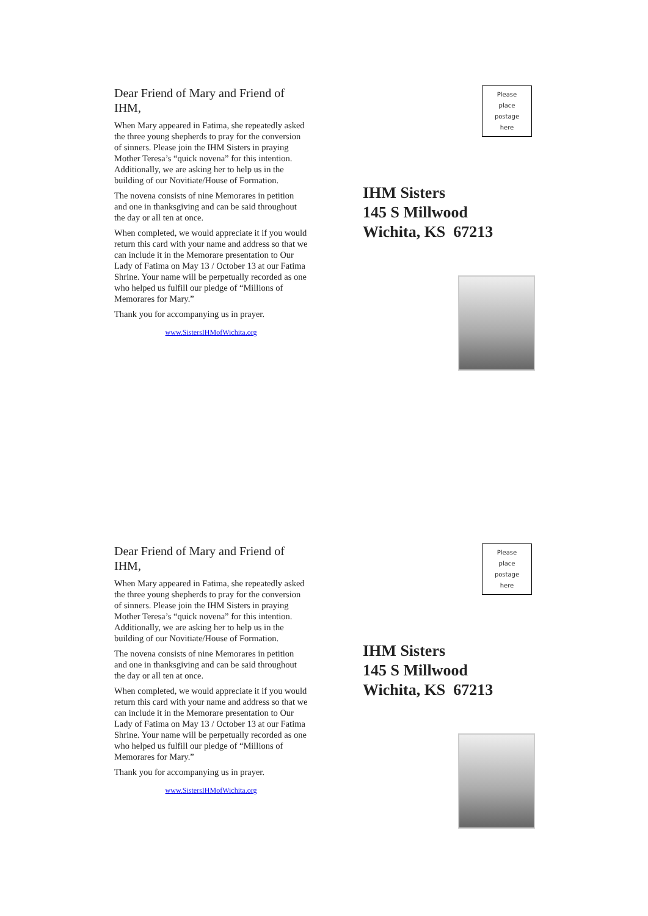Dear Friend of Mary and Friend of IHM,
When Mary appeared in Fatima, she repeatedly asked the three young shepherds to pray for the conversion of sinners. Please join the IHM Sisters in praying Mother Teresa’s “quick novena” for this intention. Additionally, we are asking her to help us in the building of our Novitiate/House of Formation.
The novena consists of nine Memorares in petition and one in thanksgiving and can be said throughout the day or all ten at once.
When completed, we would appreciate it if you would return this card with your name and address so that we can include it in the Memorare presentation to Our Lady of Fatima on May 13 / October 13 at our Fatima Shrine. Your name will be perpetually recorded as one who helped us fulfill our pledge of “Millions of Memorares for Mary.”
Thank you for accompanying us in prayer.
www.SistersIHMofWichita.org
Please
place
postage
here
IHM Sisters
145 S Millwood
Wichita, KS 67213
Dear Friend of Mary and Friend of IHM,
When Mary appeared in Fatima, she repeatedly asked the three young shepherds to pray for the conversion of sinners. Please join the IHM Sisters in praying Mother Teresa’s “quick novena” for this intention. Additionally, we are asking her to help us in the building of our Novitiate/House of Formation.
The novena consists of nine Memorares in petition and one in thanksgiving and can be said throughout the day or all ten at once.
When completed, we would appreciate it if you would return this card with your name and address so that we can include it in the Memorare presentation to Our Lady of Fatima on May 13 / October 13 at our Fatima Shrine. Your name will be perpetually recorded as one who helped us fulfill our pledge of “Millions of Memorares for Mary.”
Thank you for accompanying us in prayer.
www.SistersIHMofWichita.org
Please
place
postage
here
IHM Sisters
145 S Millwood
Wichita, KS 67213